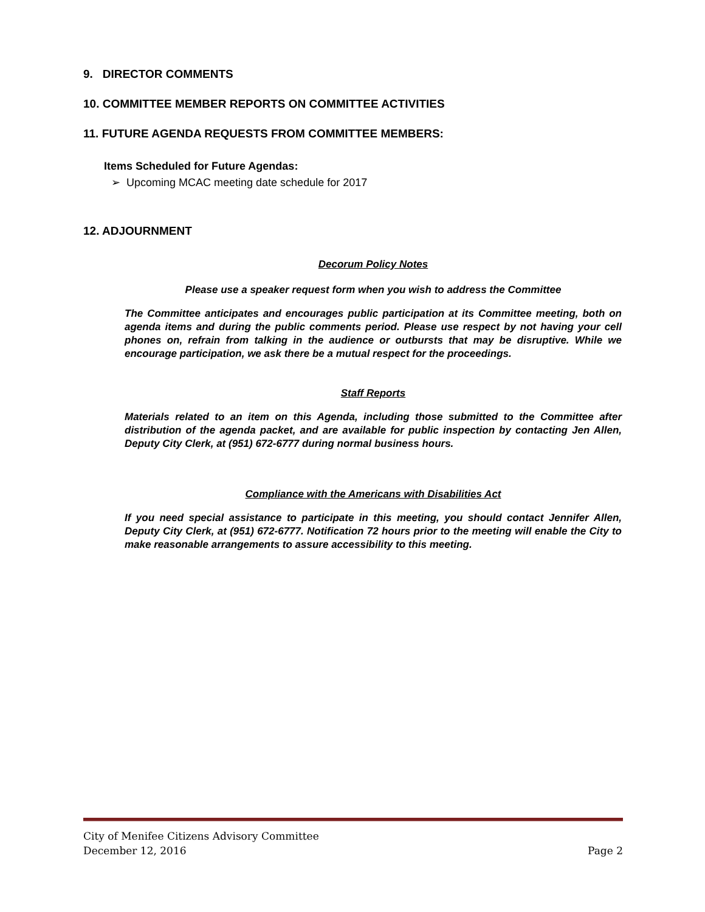9. DIRECTOR COMMENTS
10. COMMITTEE MEMBER REPORTS ON COMMITTEE ACTIVITIES
11. FUTURE AGENDA REQUESTS FROM COMMITTEE MEMBERS:
Items Scheduled for Future Agendas:
➢ Upcoming MCAC meeting date schedule for 2017
12. ADJOURNMENT
Decorum Policy Notes
Please use a speaker request form when you wish to address the Committee
The Committee anticipates and encourages public participation at its Committee meeting, both on agenda items and during the public comments period. Please use respect by not having your cell phones on, refrain from talking in the audience or outbursts that may be disruptive. While we encourage participation, we ask there be a mutual respect for the proceedings.
Staff Reports
Materials related to an item on this Agenda, including those submitted to the Committee after distribution of the agenda packet, and are available for public inspection by contacting Jen Allen, Deputy City Clerk, at (951) 672-6777 during normal business hours.
Compliance with the Americans with Disabilities Act
If you need special assistance to participate in this meeting, you should contact Jennifer Allen, Deputy City Clerk, at (951) 672-6777. Notification 72 hours prior to the meeting will enable the City to make reasonable arrangements to assure accessibility to this meeting.
City of Menifee Citizens Advisory Committee
December 12, 2016 Page 2